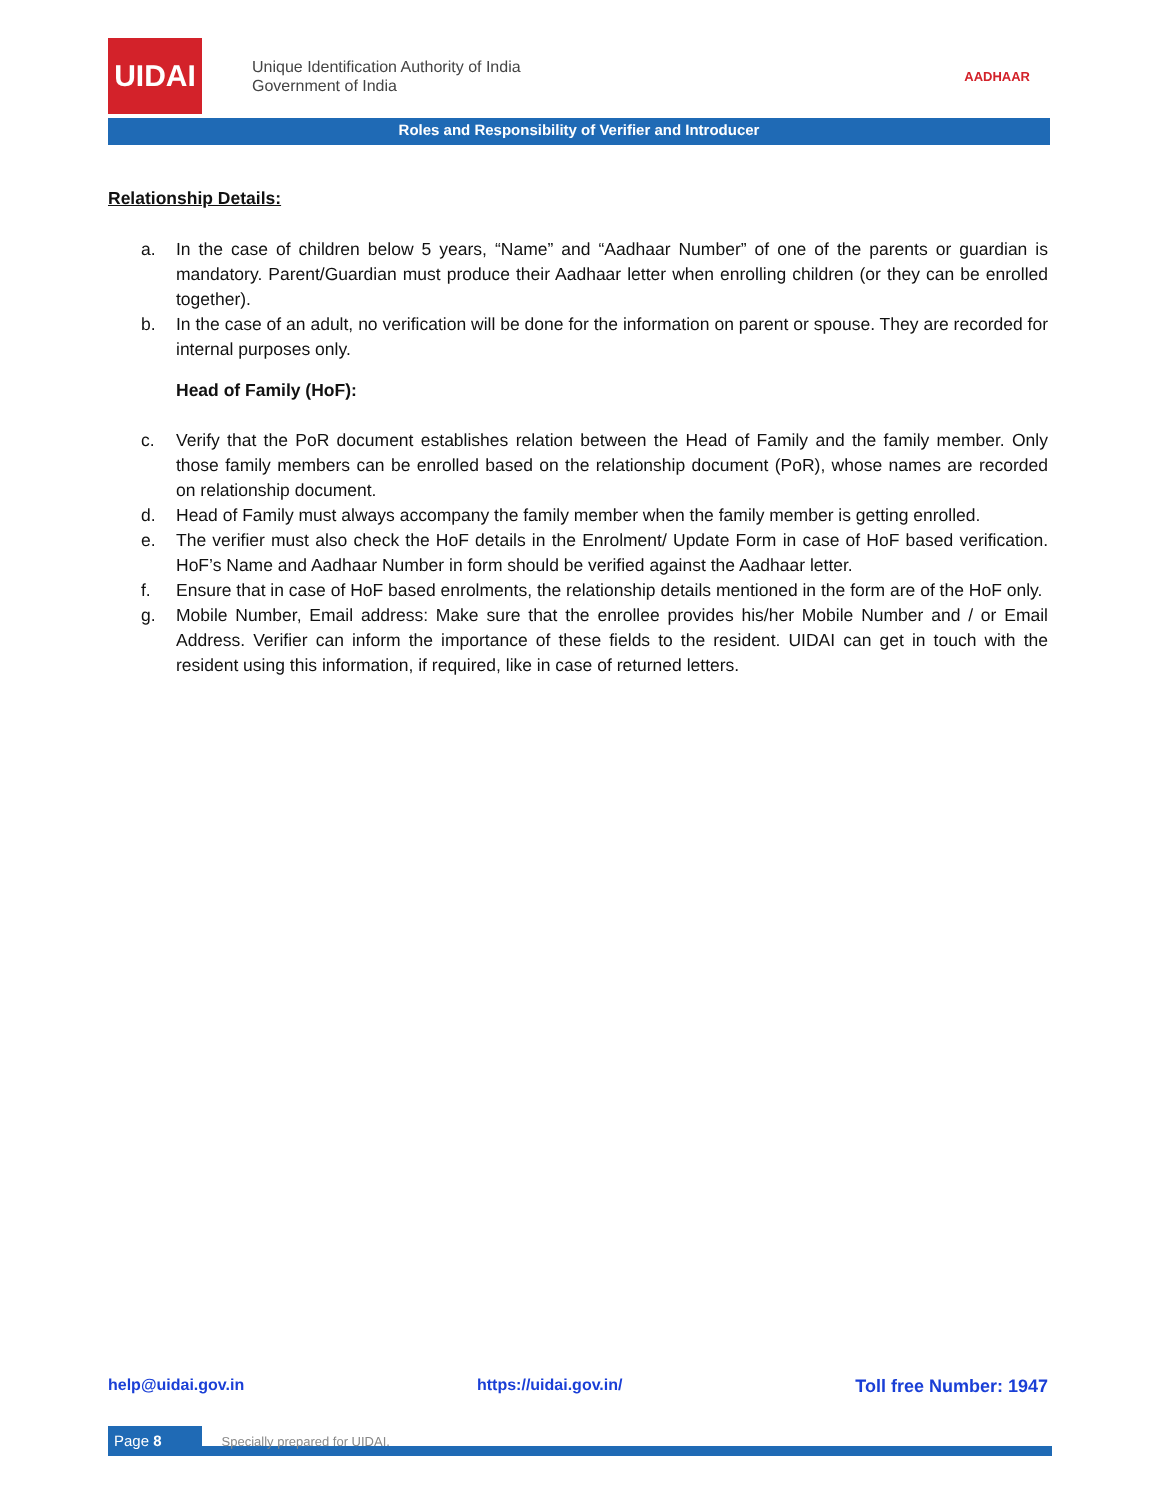UIDAI
Unique Identification Authority of India
Government of India
AADHAAR
Roles and Responsibility of Verifier and Introducer
Relationship Details:
a. In the case of children below 5 years, “Name” and “Aadhaar Number” of one of the parents or guardian is mandatory. Parent/Guardian must produce their Aadhaar letter when enrolling children (or they can be enrolled together).
b. In the case of an adult, no verification will be done for the information on parent or spouse. They are recorded for internal purposes only.
Head of Family (HoF):
c. Verify that the PoR document establishes relation between the Head of Family and the family member. Only those family members can be enrolled based on the relationship document (PoR), whose names are recorded on relationship document.
d. Head of Family must always accompany the family member when the family member is getting enrolled.
e. The verifier must also check the HoF details in the Enrolment/ Update Form in case of HoF based verification. HoF’s Name and Aadhaar Number in form should be verified against the Aadhaar letter.
f. Ensure that in case of HoF based enrolments, the relationship details mentioned in the form are of the HoF only.
g. Mobile Number, Email address: Make sure that the enrollee provides his/her Mobile Number and / or Email Address. Verifier can inform the importance of these fields to the resident. UIDAI can get in touch with the resident using this information, if required, like in case of returned letters.
help@uidai.gov.in https://uidai.gov.in/ Toll free Number: 1947
Page 8 Specially prepared for UIDAI.